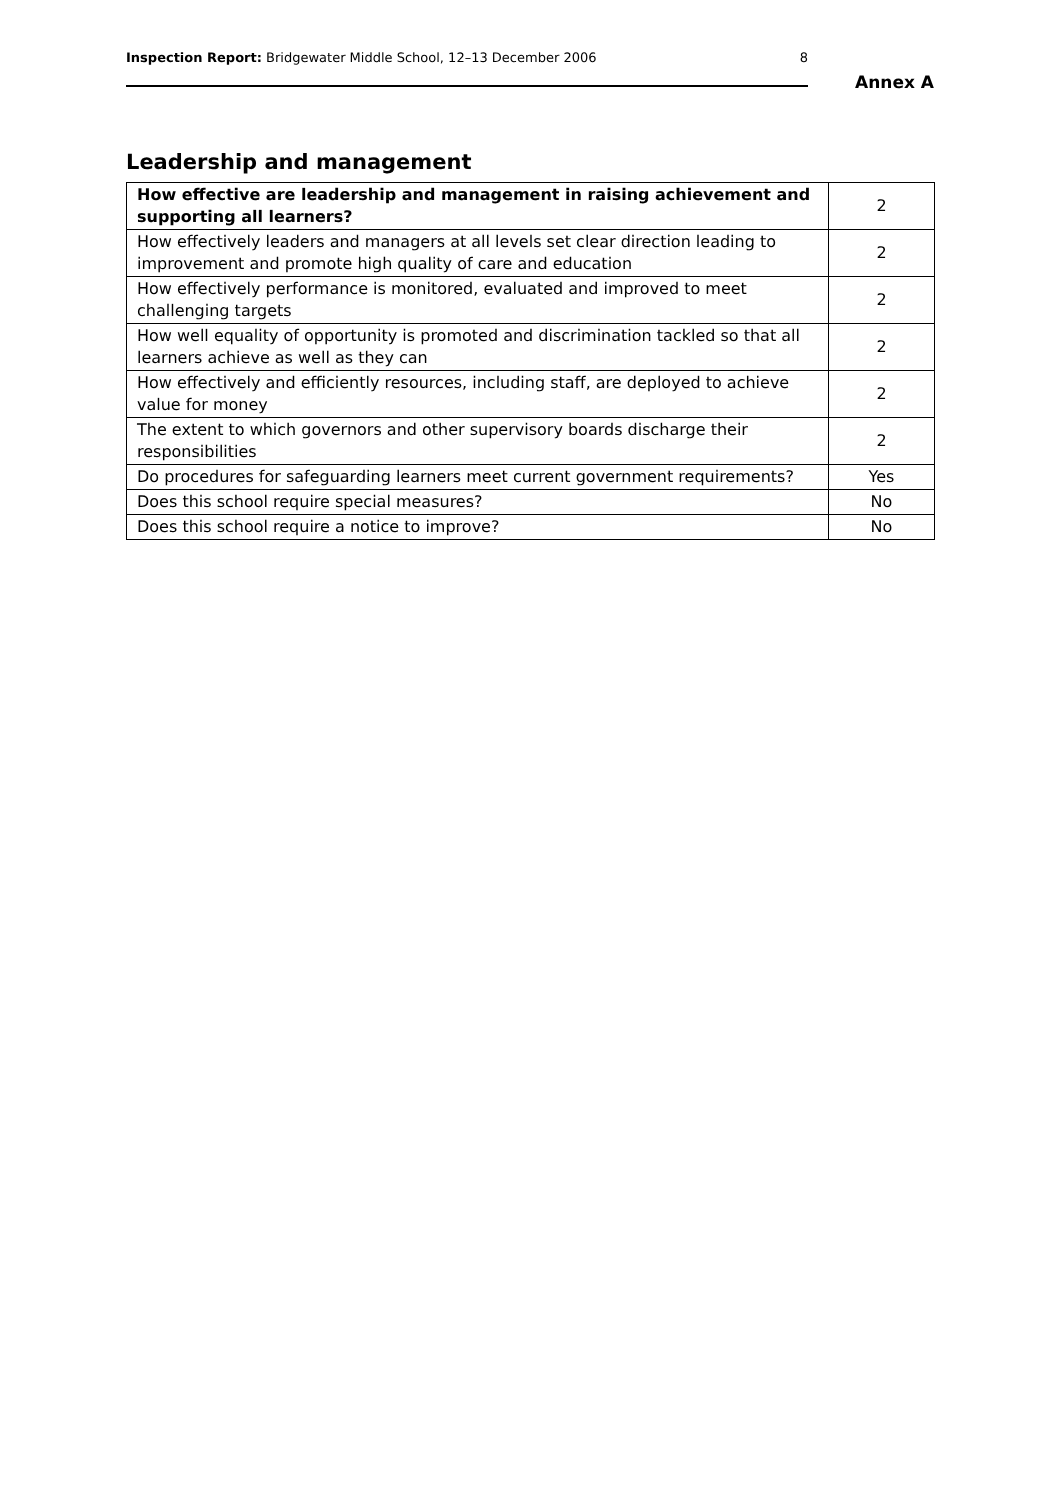Inspection Report: Bridgewater Middle School, 12–13 December 2006 8
Annex A
Leadership and management
| How effective are leadership and management in raising achievement and supporting all learners? | 2 |
| How effectively leaders and managers at all levels set clear direction leading to improvement and promote high quality of care and education | 2 |
| How effectively performance is monitored, evaluated and improved to meet challenging targets | 2 |
| How well equality of opportunity is promoted and discrimination tackled so that all learners achieve as well as they can | 2 |
| How effectively and efficiently resources, including staff, are deployed to achieve value for money | 2 |
| The extent to which governors and other supervisory boards discharge their responsibilities | 2 |
| Do procedures for safeguarding learners meet current government requirements? | Yes |
| Does this school require special measures? | No |
| Does this school require a notice to improve? | No |